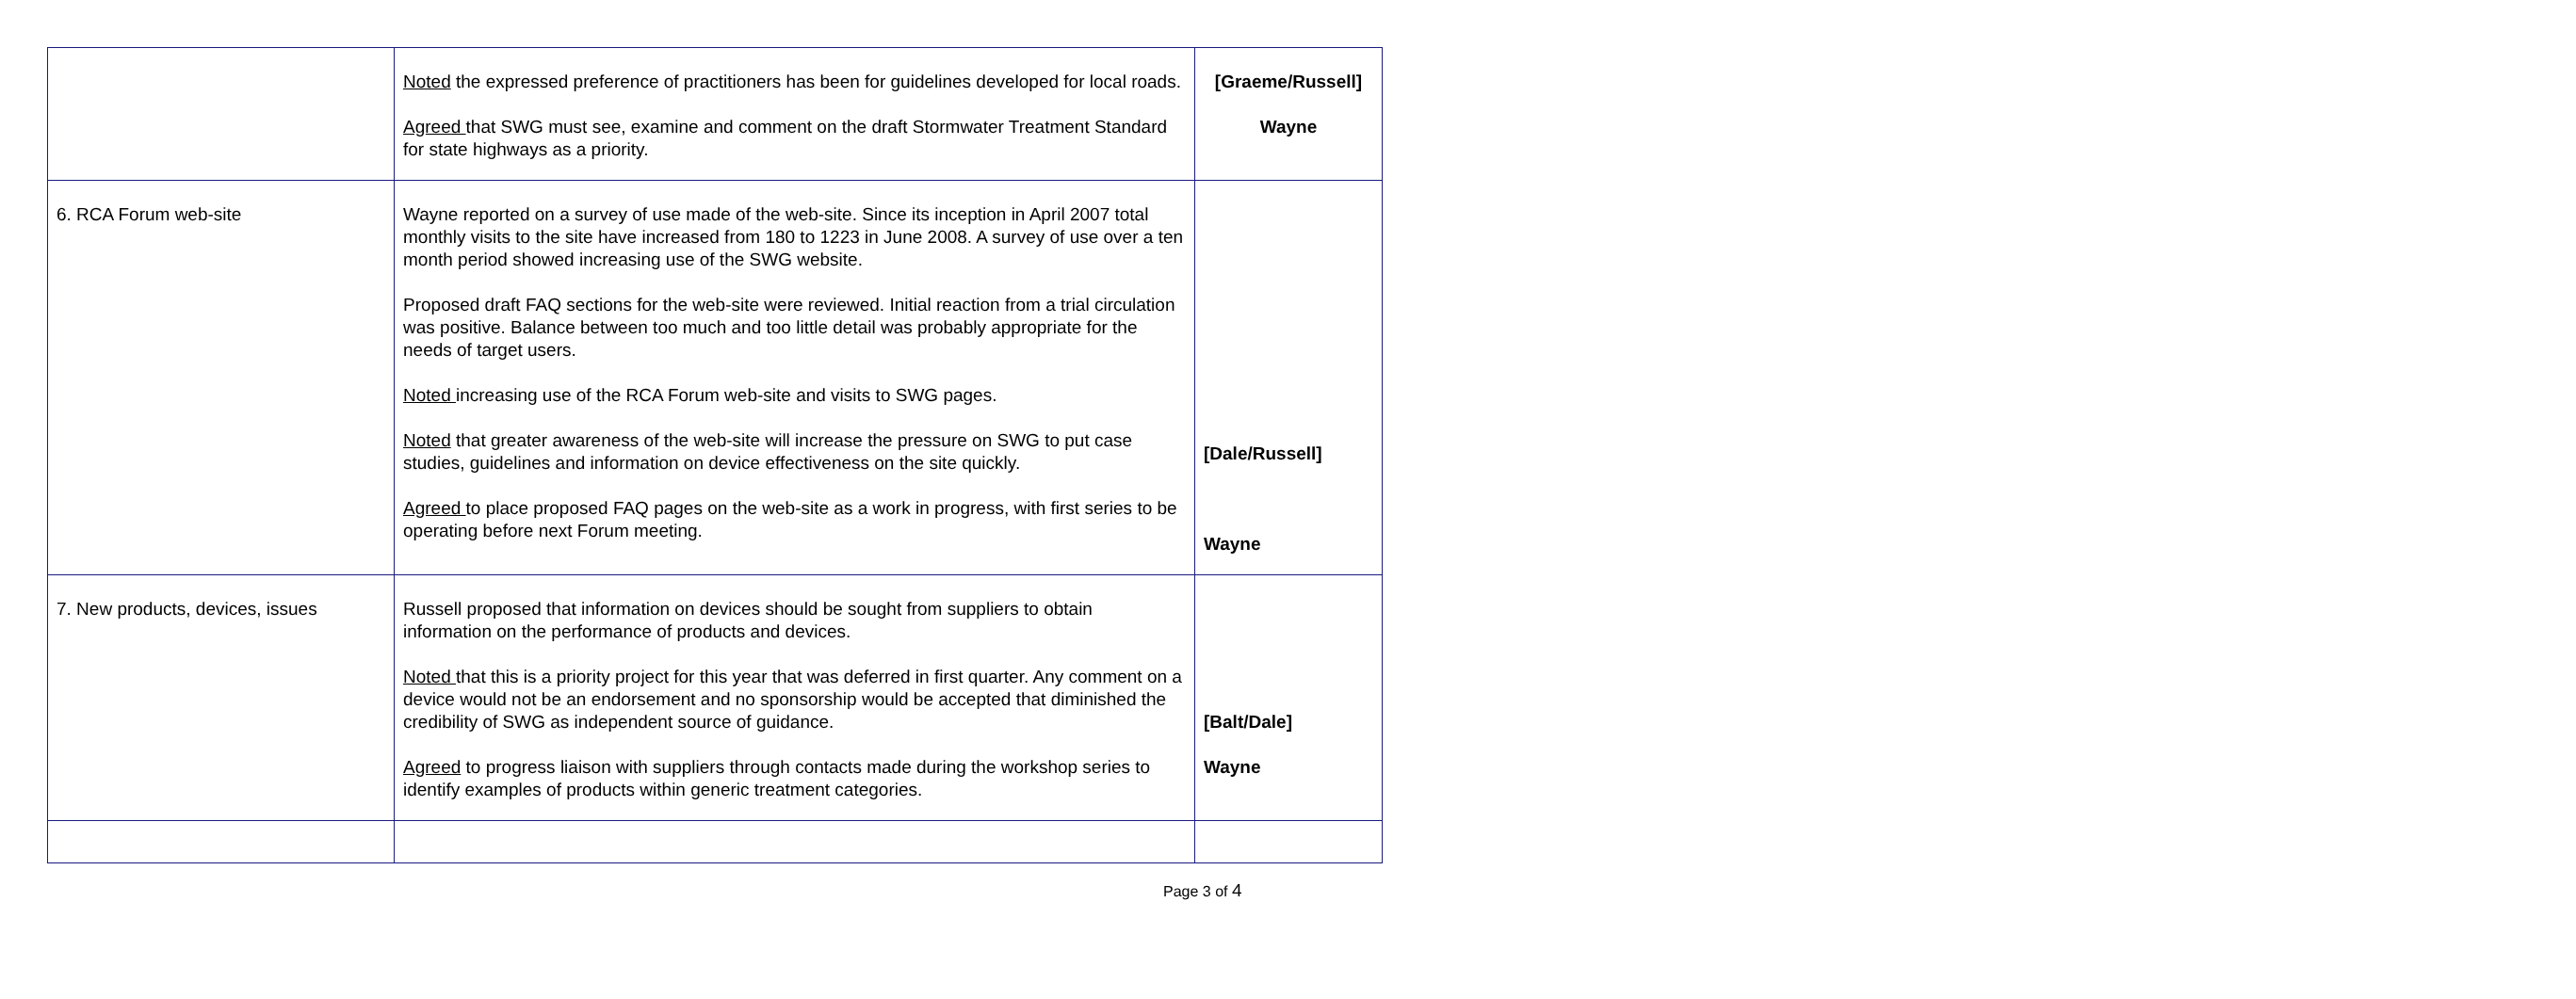| | Noted the expressed preference of practitioners has been for guidelines developed for local roads. Agreed that SWG must see, examine and comment on the draft Stormwater Treatment Standard for state highways as a priority. | [Graeme/Russell] Wayne |
| 6. RCA Forum web-site | Wayne reported on a survey of use made of the web-site. Since its inception in April 2007 total monthly visits to the site have increased from 180 to 1223 in June 2008. A survey of use over a ten month period showed increasing use of the SWG website. Proposed draft FAQ sections for the web-site were reviewed. Initial reaction from a trial circulation was positive. Balance between too much and too little detail was probably appropriate for the needs of target users. Noted increasing use of the RCA Forum web-site and visits to SWG pages. Noted that greater awareness of the web-site will increase the pressure on SWG to put case studies, guidelines and information on device effectiveness on the site quickly. Agreed to place proposed FAQ pages on the web-site as a work in progress, with first series to be operating before next Forum meeting. | [Dale/Russell] Wayne |
| 7. New products, devices, issues | Russell proposed that information on devices should be sought from suppliers to obtain information on the performance of products and devices. Noted that this is a priority project for this year that was deferred in first quarter. Any comment on a device would not be an endorsement and no sponsorship would be accepted that diminished the credibility of SWG as independent source of guidance. Agreed to progress liaison with suppliers through contacts made during the workshop series to identify examples of products within generic treatment categories. | [Balt/Dale] Wayne |
Page 3 of 4